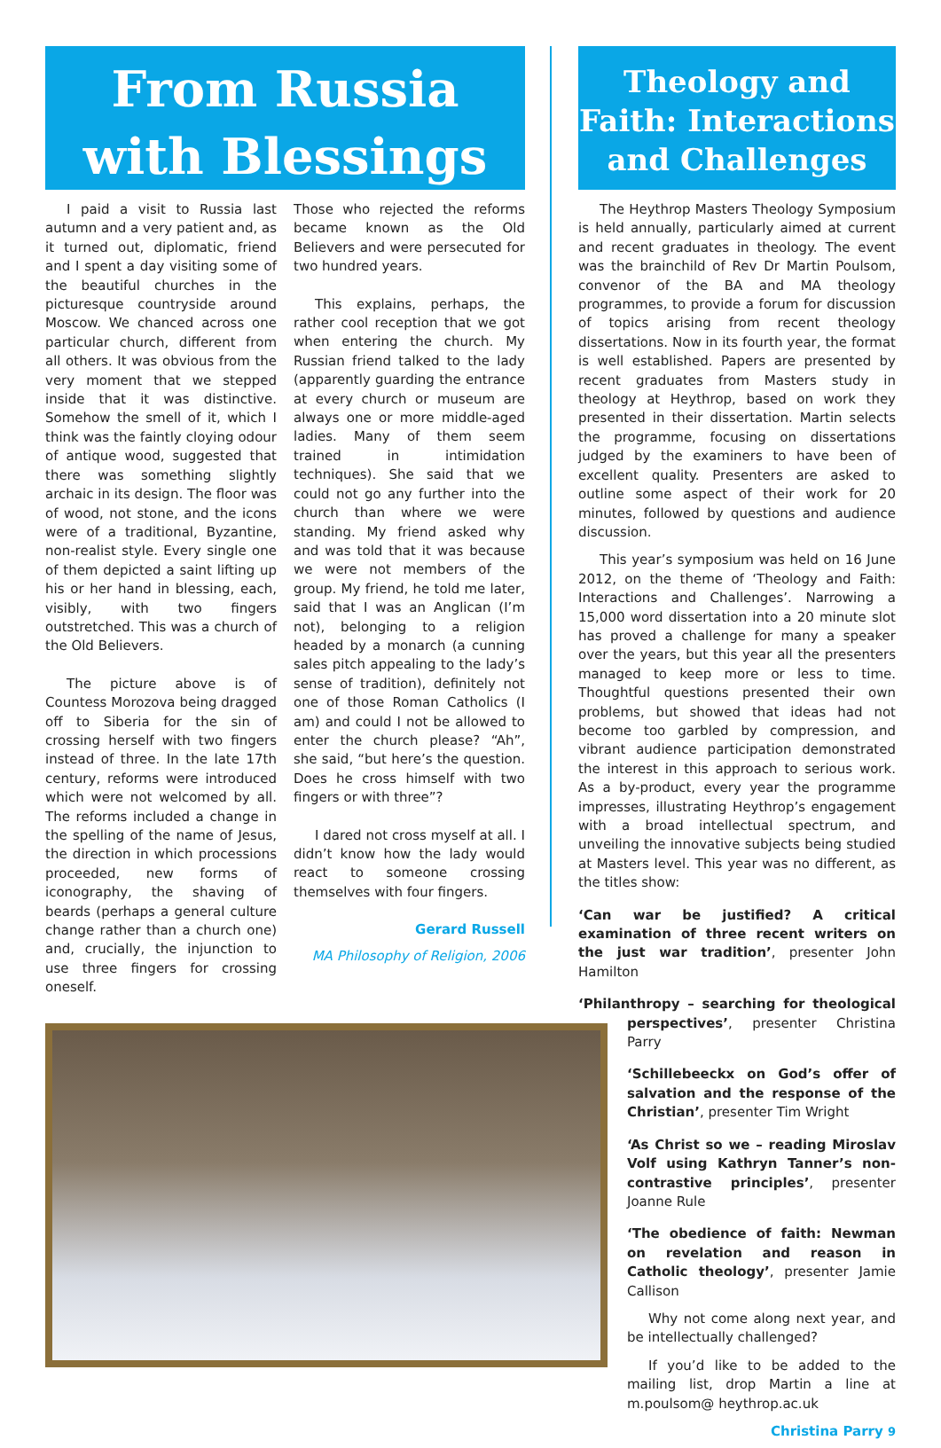From Russia
with Blessings
I paid a visit to Russia last autumn and a very patient and, as it turned out, diplomatic, friend and I spent a day visiting some of the beautiful churches in the picturesque countryside around Moscow. We chanced across one particular church, different from all others. It was obvious from the very moment that we stepped inside that it was distinctive. Somehow the smell of it, which I think was the faintly cloying odour of antique wood, suggested that there was something slightly archaic in its design. The floor was of wood, not stone, and the icons were of a traditional, Byzantine, non-realist style. Every single one of them depicted a saint lifting up his or her hand in blessing, each, visibly, with two fingers outstretched. This was a church of the Old Believers.
The picture above is of Countess Morozova being dragged off to Siberia for the sin of crossing herself with two fingers instead of three. In the late 17th century, reforms were introduced which were not welcomed by all. The reforms included a change in the spelling of the name of Jesus, the direction in which processions proceeded, new forms of iconography, the shaving of beards (perhaps a general culture change rather than a church one) and, crucially, the injunction to use three fingers for crossing oneself.
Those who rejected the reforms became known as the Old Believers and were persecuted for two hundred years.
This explains, perhaps, the rather cool reception that we got when entering the church. My Russian friend talked to the lady (apparently guarding the entrance at every church or museum are always one or more middle-aged ladies. Many of them seem trained in intimidation techniques). She said that we could not go any further into the church than where we were standing. My friend asked why and was told that it was because we were not members of the group. My friend, he told me later, said that I was an Anglican (I’m not), belonging to a religion headed by a monarch (a cunning sales pitch appealing to the lady’s sense of tradition), definitely not one of those Roman Catholics (I am) and could I not be allowed to enter the church please? “Ah”, she said, “but here’s the question. Does he cross himself with two fingers or with three”?
I dared not cross myself at all. I didn’t know how the lady would react to someone crossing themselves with four fingers.
Gerard Russell
MA Philosophy of Religion, 2006
Theology and
Faith: Interactions
and Challenges
The Heythrop Masters Theology Symposium is held annually, particularly aimed at current and recent graduates in theology. The event was the brainchild of Rev Dr Martin Poulsom, convenor of the BA and MA theology programmes, to provide a forum for discussion of topics arising from recent theology dissertations. Now in its fourth year, the format is well established. Papers are presented by recent graduates from Masters study in theology at Heythrop, based on work they presented in their dissertation. Martin selects the programme, focusing on dissertations judged by the examiners to have been of excellent quality. Presenters are asked to outline some aspect of their work for 20 minutes, followed by questions and audience discussion.
This year’s symposium was held on 16 June 2012, on the theme of ‘Theology and Faith: Interactions and Challenges’. Narrowing a 15,000 word dissertation into a 20 minute slot has proved a challenge for many a speaker over the years, but this year all the presenters managed to keep more or less to time. Thoughtful questions presented their own problems, but showed that ideas had not become too garbled by compression, and vibrant audience participation demonstrated the interest in this approach to serious work. As a by-product, every year the programme impresses, illustrating Heythrop’s engagement with a broad intellectual spectrum, and unveiling the innovative subjects being studied at Masters level. This year was no different, as the titles show:
‘Can war be justified? A critical examination of three recent writers on the just war tradition’, presenter John Hamilton
‘Philanthropy – searching for theological perspectives’, presenter Christina Parry
‘Schillebeeckx on God’s offer of salvation and the response of the Christian’, presenter Tim Wright
‘As Christ so we – reading Miroslav Volf using Kathryn Tanner’s non-contrastive principles’, presenter Joanne Rule
‘The obedience of faith: Newman on revelation and reason in Catholic theology’, presenter Jamie Callison
Why not come along next year, and be intellectually challenged?
If you’d like to be added to the mailing list, drop Martin a line at m.poulsom@ heythrop.ac.uk
Christina Parry 9